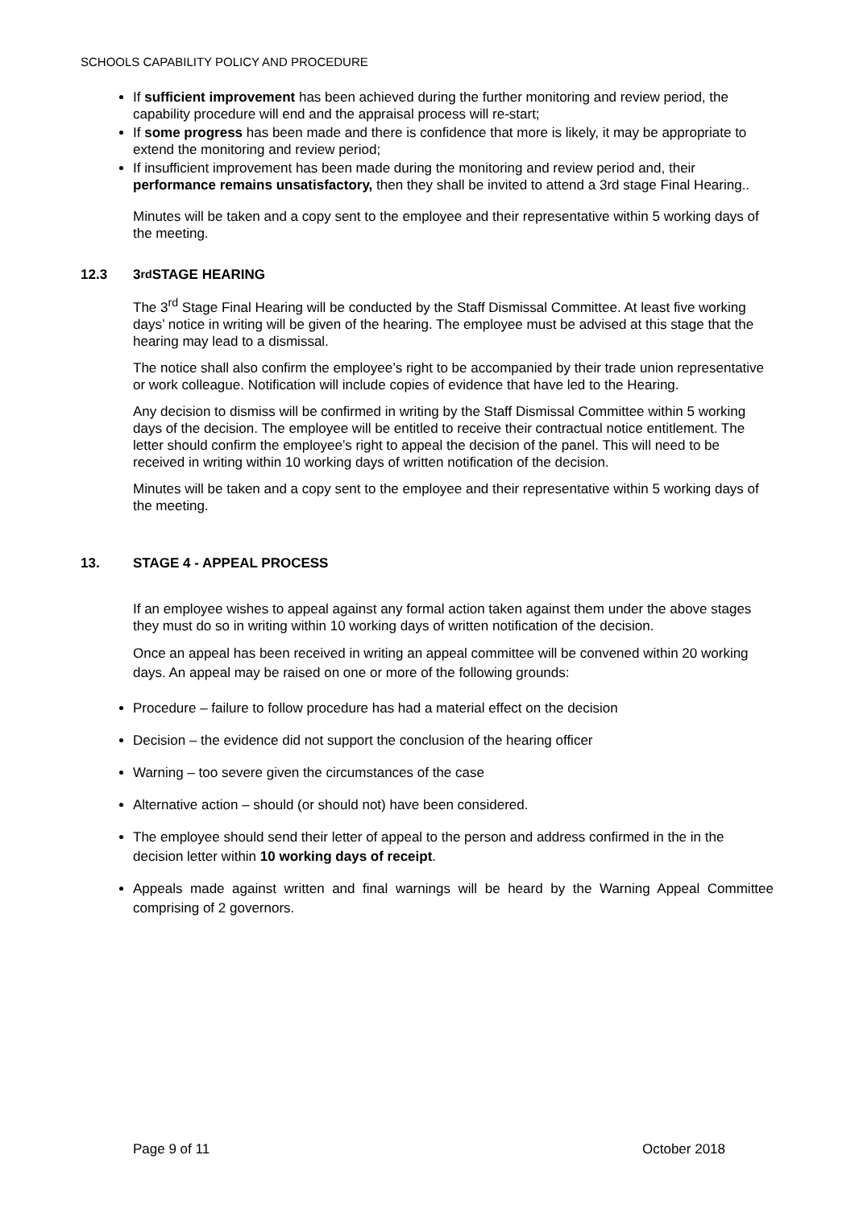SCHOOLS CAPABILITY POLICY AND PROCEDURE
If sufficient improvement has been achieved during the further monitoring and review period, the capability procedure will end and the appraisal process will re-start;
If some progress has been made and there is confidence that more is likely, it may be appropriate to extend the monitoring and review period;
If insufficient improvement has been made during the monitoring and review period and, their performance remains unsatisfactory, then they shall be invited to attend a 3rd stage Final Hearing..
Minutes will be taken and a copy sent to the employee and their representative within 5 working days of the meeting.
12.3 3<sup>rd</sup> STAGE HEARING
The 3<sup>rd</sup> Stage Final Hearing will be conducted by the Staff Dismissal Committee. At least five working days’ notice in writing will be given of the hearing. The employee must be advised at this stage that the hearing may lead to a dismissal.
The notice shall also confirm the employee’s right to be accompanied by their trade union representative or work colleague. Notification will include copies of evidence that have led to the Hearing.
Any decision to dismiss will be confirmed in writing by the Staff Dismissal Committee within 5 working days of the decision. The employee will be entitled to receive their contractual notice entitlement. The letter should confirm the employee’s right to appeal the decision of the panel. This will need to be received in writing within 10 working days of written notification of the decision.
Minutes will be taken and a copy sent to the employee and their representative within 5 working days of the meeting.
13. STAGE 4 - APPEAL PROCESS
If an employee wishes to appeal against any formal action taken against them under the above stages they must do so in writing within 10 working days of written notification of the decision.
Once an appeal has been received in writing an appeal committee will be convened within 20 working days. An appeal may be raised on one or more of the following grounds:
Procedure – failure to follow procedure has had a material effect on the decision
Decision – the evidence did not support the conclusion of the hearing officer
Warning – too severe given the circumstances of the case
Alternative action – should (or should not) have been considered.
The employee should send their letter of appeal to the person and address confirmed in the in the decision letter within 10 working days of receipt.
Appeals made against written and final warnings will be heard by the Warning Appeal Committee comprising of 2 governors.
Page 9 of 11 October 2018